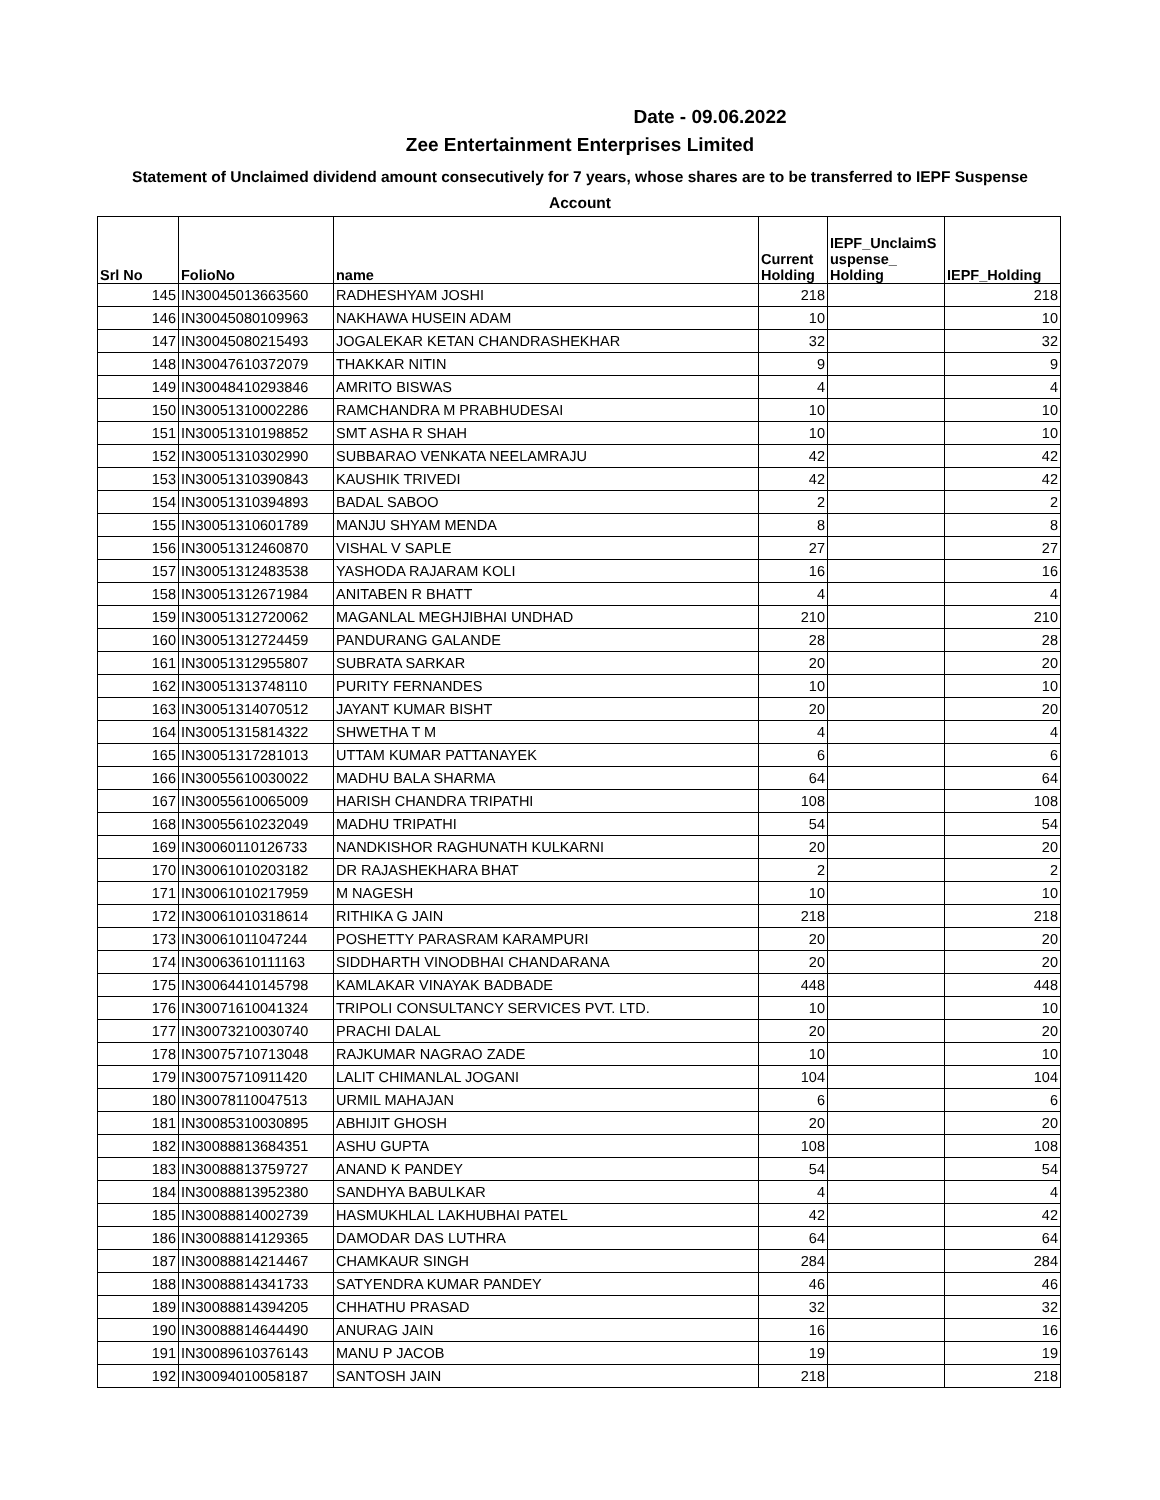Date - 09.06.2022
Zee Entertainment Enterprises Limited
Statement of Unclaimed dividend amount consecutively for 7 years, whose shares are to be transferred to IEPF Suspense
Account
| Srl No | FolioNo | name | Current Holding | IEPF_UnclaimS uspense_ Holding | IEPF_Holding |
| --- | --- | --- | --- | --- | --- |
| 145 | IN30045013663560 | RADHESHYAM JOSHI | 218 | | 218 |
| 146 | IN30045080109963 | NAKHAWA HUSEIN ADAM | 10 | | 10 |
| 147 | IN30045080215493 | JOGALEKAR KETAN CHANDRASHEKHAR | 32 | | 32 |
| 148 | IN30047610372079 | THAKKAR NITIN | 9 | | 9 |
| 149 | IN30048410293846 | AMRITO BISWAS | 4 | | 4 |
| 150 | IN30051310002286 | RAMCHANDRA M PRABHUDESAI | 10 | | 10 |
| 151 | IN30051310198852 | SMT ASHA R SHAH | 10 | | 10 |
| 152 | IN30051310302990 | SUBBARAO VENKATA NEELAMRAJU | 42 | | 42 |
| 153 | IN30051310390843 | KAUSHIK TRIVEDI | 42 | | 42 |
| 154 | IN30051310394893 | BADAL SABOO | 2 | | 2 |
| 155 | IN30051310601789 | MANJU SHYAM MENDA | 8 | | 8 |
| 156 | IN30051312460870 | VISHAL V SAPLE | 27 | | 27 |
| 157 | IN30051312483538 | YASHODA RAJARAM KOLI | 16 | | 16 |
| 158 | IN30051312671984 | ANITABEN R BHATT | 4 | | 4 |
| 159 | IN30051312720062 | MAGANLAL MEGHJIBHAI UNDHAD | 210 | | 210 |
| 160 | IN30051312724459 | PANDURANG GALANDE | 28 | | 28 |
| 161 | IN30051312955807 | SUBRATA SARKAR | 20 | | 20 |
| 162 | IN30051313748110 | PURITY FERNANDES | 10 | | 10 |
| 163 | IN30051314070512 | JAYANT KUMAR BISHT | 20 | | 20 |
| 164 | IN30051315814322 | SHWETHA T M | 4 | | 4 |
| 165 | IN30051317281013 | UTTAM KUMAR PATTANAYEK | 6 | | 6 |
| 166 | IN30055610030022 | MADHU BALA SHARMA | 64 | | 64 |
| 167 | IN30055610065009 | HARISH CHANDRA TRIPATHI | 108 | | 108 |
| 168 | IN30055610232049 | MADHU TRIPATHI | 54 | | 54 |
| 169 | IN30060110126733 | NANDKISHOR RAGHUNATH KULKARNI | 20 | | 20 |
| 170 | IN30061010203182 | DR RAJASHEKHARA BHAT | 2 | | 2 |
| 171 | IN30061010217959 | M NAGESH | 10 | | 10 |
| 172 | IN30061010318614 | RITHIKA G JAIN | 218 | | 218 |
| 173 | IN30061011047244 | POSHETTY PARASRAM KARAMPURI | 20 | | 20 |
| 174 | IN30063610111163 | SIDDHARTH VINODBHAI CHANDARANA | 20 | | 20 |
| 175 | IN30064410145798 | KAMLAKAR VINAYAK BADBADE | 448 | | 448 |
| 176 | IN30071610041324 | TRIPOLI CONSULTANCY SERVICES PVT. LTD. | 10 | | 10 |
| 177 | IN30073210030740 | PRACHI DALAL | 20 | | 20 |
| 178 | IN30075710713048 | RAJKUMAR NAGRAO ZADE | 10 | | 10 |
| 179 | IN30075710911420 | LALIT CHIMANLAL JOGANI | 104 | | 104 |
| 180 | IN30078110047513 | URMIL MAHAJAN | 6 | | 6 |
| 181 | IN30085310030895 | ABHIJIT GHOSH | 20 | | 20 |
| 182 | IN30088813684351 | ASHU GUPTA | 108 | | 108 |
| 183 | IN30088813759727 | ANAND K PANDEY | 54 | | 54 |
| 184 | IN30088813952380 | SANDHYA BABULKAR | 4 | | 4 |
| 185 | IN30088814002739 | HASMUKHLAL LAKHUBHAI PATEL | 42 | | 42 |
| 186 | IN30088814129365 | DAMODAR DAS LUTHRA | 64 | | 64 |
| 187 | IN30088814214467 | CHAMKAUR SINGH | 284 | | 284 |
| 188 | IN30088814341733 | SATYENDRA KUMAR PANDEY | 46 | | 46 |
| 189 | IN30088814394205 | CHHATHU PRASAD | 32 | | 32 |
| 190 | IN30088814644490 | ANURAG JAIN | 16 | | 16 |
| 191 | IN30089610376143 | MANU P JACOB | 19 | | 19 |
| 192 | IN30094010058187 | SANTOSH JAIN | 218 | | 218 |